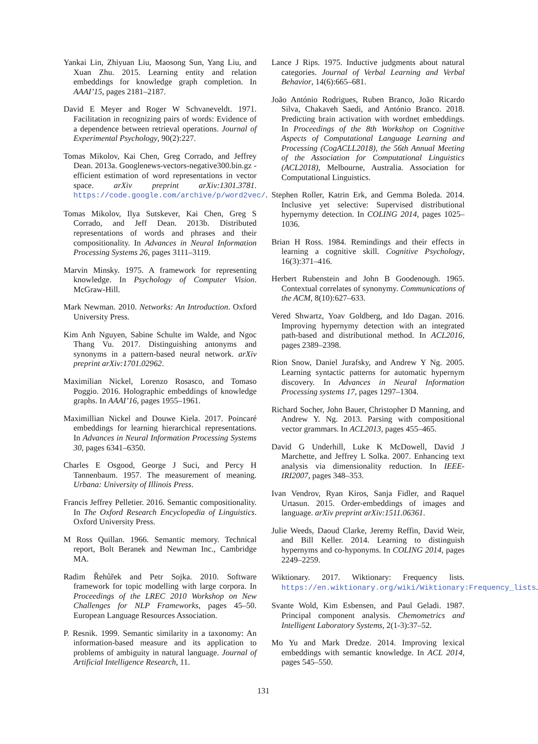Yankai Lin, Zhiyuan Liu, Maosong Sun, Yang Liu, and Xuan Zhu. 2015. Learning entity and relation embeddings for knowledge graph completion. In AAAI’15, pages 2181–2187.
David E Meyer and Roger W Schvaneveldt. 1971. Facilitation in recognizing pairs of words: Evidence of a dependence between retrieval operations. Journal of Experimental Psychology, 90(2):227.
Tomas Mikolov, Kai Chen, Greg Corrado, and Jeffrey Dean. 2013a. Googlenews-vectors-negative300.bin.gz - efficient estimation of word representations in vector space. arXiv preprint arXiv:1301.3781. https://code.google.com/archive/p/word2vec/.
Tomas Mikolov, Ilya Sutskever, Kai Chen, Greg S Corrado, and Jeff Dean. 2013b. Distributed representations of words and phrases and their compositionality. In Advances in Neural Information Processing Systems 26, pages 3111–3119.
Marvin Minsky. 1975. A framework for representing knowledge. In Psychology of Computer Vision. McGraw-Hill.
Mark Newman. 2010. Networks: An Introduction. Oxford University Press.
Kim Anh Nguyen, Sabine Schulte im Walde, and Ngoc Thang Vu. 2017. Distinguishing antonyms and synonyms in a pattern-based neural network. arXiv preprint arXiv:1701.02962.
Maximilian Nickel, Lorenzo Rosasco, and Tomaso Poggio. 2016. Holographic embeddings of knowledge graphs. In AAAI’16, pages 1955–1961.
Maximillian Nickel and Douwe Kiela. 2017. Poincaré embeddings for learning hierarchical representations. In Advances in Neural Information Processing Systems 30, pages 6341–6350.
Charles E Osgood, George J Suci, and Percy H Tannenbaum. 1957. The measurement of meaning. Urbana: University of Illinois Press.
Francis Jeffrey Pelletier. 2016. Semantic compositionality. In The Oxford Research Encyclopedia of Linguistics. Oxford University Press.
M Ross Quillan. 1966. Semantic memory. Technical report, Bolt Beranek and Newman Inc., Cambridge MA.
Radim Řehůřek and Petr Sojka. 2010. Software framework for topic modelling with large corpora. In Proceedings of the LREC 2010 Workshop on New Challenges for NLP Frameworks, pages 45–50. European Language Resources Association.
P. Resnik. 1999. Semantic similarity in a taxonomy: An information-based measure and its application to problems of ambiguity in natural language. Journal of Artificial Intelligence Research, 11.
Lance J Rips. 1975. Inductive judgments about natural categories. Journal of Verbal Learning and Verbal Behavior, 14(6):665–681.
João António Rodrigues, Ruben Branco, João Ricardo Silva, Chakaveh Saedi, and António Branco. 2018. Predicting brain activation with wordnet embeddings. In Proceedings of the 8th Workshop on Cognitive Aspects of Computational Language Learning and Processing (CogACLL2018), the 56th Annual Meeting of the Association for Computational Linguistics (ACL2018), Melbourne, Australia. Association for Computational Linguistics.
Stephen Roller, Katrin Erk, and Gemma Boleda. 2014. Inclusive yet selective: Supervised distributional hypernymy detection. In COLING 2014, pages 1025–1036.
Brian H Ross. 1984. Remindings and their effects in learning a cognitive skill. Cognitive Psychology, 16(3):371–416.
Herbert Rubenstein and John B Goodenough. 1965. Contextual correlates of synonymy. Communications of the ACM, 8(10):627–633.
Vered Shwartz, Yoav Goldberg, and Ido Dagan. 2016. Improving hypernymy detection with an integrated path-based and distributional method. In ACL2016, pages 2389–2398.
Rion Snow, Daniel Jurafsky, and Andrew Y Ng. 2005. Learning syntactic patterns for automatic hypernym discovery. In Advances in Neural Information Processing systems 17, pages 1297–1304.
Richard Socher, John Bauer, Christopher D Manning, and Andrew Y. Ng. 2013. Parsing with compositional vector grammars. In ACL2013, pages 455–465.
David G Underhill, Luke K McDowell, David J Marchette, and Jeffrey L Solka. 2007. Enhancing text analysis via dimensionality reduction. In IEEE-IRI2007, pages 348–353.
Ivan Vendrov, Ryan Kiros, Sanja Fidler, and Raquel Urtasun. 2015. Order-embeddings of images and language. arXiv preprint arXiv:1511.06361.
Julie Weeds, Daoud Clarke, Jeremy Reffin, David Weir, and Bill Keller. 2014. Learning to distinguish hypernyms and co-hyponyms. In COLING 2014, pages 2249–2259.
Wiktionary. 2017. Wiktionary: Frequency lists. https://en.wiktionary.org/wiki/Wiktionary:Frequency_lists.
Svante Wold, Kim Esbensen, and Paul Geladi. 1987. Principal component analysis. Chemometrics and Intelligent Laboratory Systems, 2(1-3):37–52.
Mo Yu and Mark Dredze. 2014. Improving lexical embeddings with semantic knowledge. In ACL 2014, pages 545–550.
131